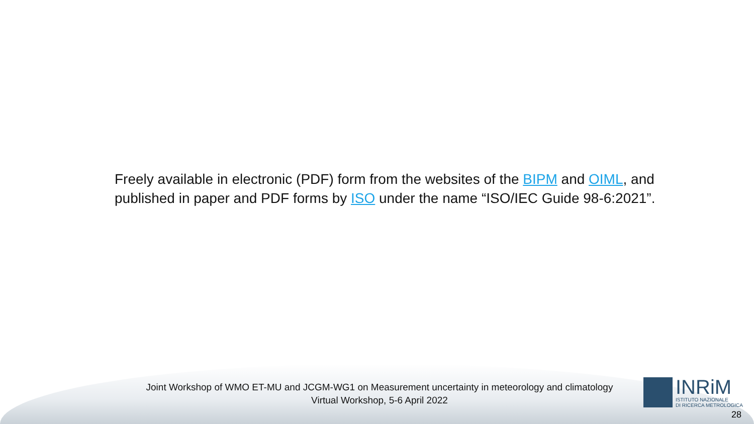Freely available in electronic (PDF) form from the websites of the BIPM and OIML, and published in paper and PDF forms by ISO under the name “ISO/IEC Guide 98-6:2021”.
Joint Workshop of WMO ET-MU and JCGM-WG1 on Measurement uncertainty in meteorology and climatology
Virtual Workshop, 5-6 April 2022
INRiM
ISTITUTO NAZIONALE
DI RICERCA METROLOGICA
28